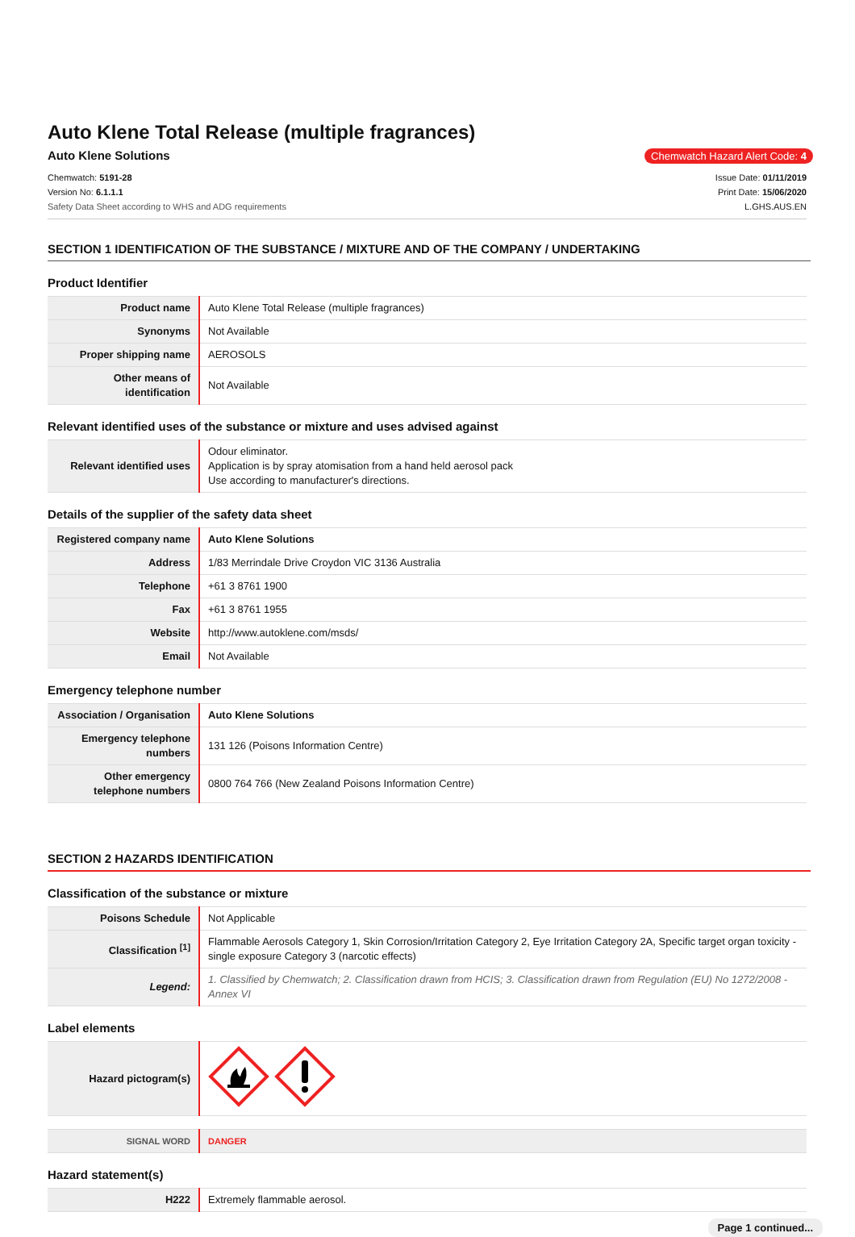Auto Klene Total Release (multiple fragrances)
Auto Klene Solutions
Chemwatch Hazard Alert Code: 4
Chemwatch: 5191-28
Version No: 6.1.1.1
Safety Data Sheet according to WHS and ADG requirements
Issue Date: 01/11/2019
Print Date: 15/06/2020
L.GHS.AUS.EN
SECTION 1 IDENTIFICATION OF THE SUBSTANCE / MIXTURE AND OF THE COMPANY / UNDERTAKING
Product Identifier
| Product name | Auto Klene Total Release (multiple fragrances) |
| Synonyms | Not Available |
| Proper shipping name | AEROSOLS |
| Other means of identification | Not Available |
Relevant identified uses of the substance or mixture and uses advised against
| Relevant identified uses | Odour eliminator. Application is by spray atomisation from a hand held aerosol pack Use according to manufacturer's directions. |
Details of the supplier of the safety data sheet
| Registered company name | Auto Klene Solutions |
| Address | 1/83 Merrindale Drive Croydon VIC 3136 Australia |
| Telephone | +61 3 8761 1900 |
| Fax | +61 3 8761 1955 |
| Website | http://www.autoklene.com/msds/ |
| Email | Not Available |
Emergency telephone number
| Association / Organisation | Auto Klene Solutions |
| Emergency telephone numbers | 131 126 (Poisons Information Centre) |
| Other emergency telephone numbers | 0800 764 766 (New Zealand Poisons Information Centre) |
SECTION 2 HAZARDS IDENTIFICATION
Classification of the substance or mixture
| Poisons Schedule | Not Applicable |
| Classification <sup>[1]</sup> | Flammable Aerosols Category 1, Skin Corrosion/Irritation Category 2, Eye Irritation Category 2A, Specific target organ toxicity - single exposure Category 3 (narcotic effects) |
| Legend: | 1. Classified by Chemwatch; 2. Classification drawn from HCIS; 3. Classification drawn from Regulation (EU) No 1272/2008 - Annex VI |
Label elements
| Hazard pictogram(s) | |
| SIGNAL WORD | DANGER |
Hazard statement(s)
| H222 | Extremely flammable aerosol. |
Page 1 continued...